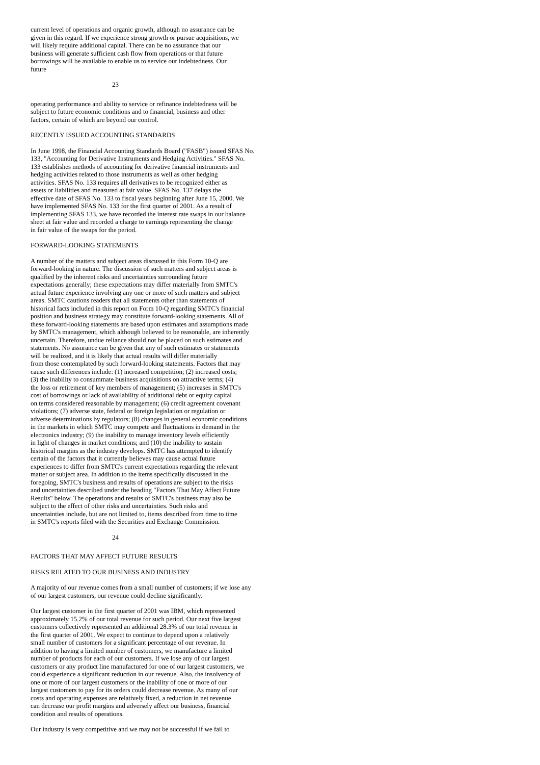current level of operations and organic growth, although no assurance can be given in this regard. If we experience strong growth or pursue acquisitions, we will likely require additional capital. There can be no assurance that our business will generate sufficient cash flow from operations or that future borrowings will be available to enable us to service our indebtedness. Our future
23
operating performance and ability to service or refinance indebtedness will be subject to future economic conditions and to financial, business and other factors, certain of which are beyond our control.
RECENTLY ISSUED ACCOUNTING STANDARDS
In June 1998, the Financial Accounting Standards Board ("FASB") issued SFAS No. 133, "Accounting for Derivative Instruments and Hedging Activities." SFAS No. 133 establishes methods of accounting for derivative financial instruments and hedging activities related to those instruments as well as other hedging activities. SFAS No. 133 requires all derivatives to be recognized either as assets or liabilities and measured at fair value. SFAS No. 137 delays the effective date of SFAS No. 133 to fiscal years beginning after June 15, 2000. We have implemented SFAS No. 133 for the first quarter of 2001. As a result of implementing SFAS 133, we have recorded the interest rate swaps in our balance sheet at fair value and recorded a charge to earnings representing the change in fair value of the swaps for the period.
FORWARD-LOOKING STATEMENTS
A number of the matters and subject areas discussed in this Form 10-Q are forward-looking in nature. The discussion of such matters and subject areas is qualified by the inherent risks and uncertainties surrounding future expectations generally; these expectations may differ materially from SMTC's actual future experience involving any one or more of such matters and subject areas. SMTC cautions readers that all statements other than statements of historical facts included in this report on Form 10-Q regarding SMTC's financial position and business strategy may constitute forward-looking statements. All of these forward-looking statements are based upon estimates and assumptions made by SMTC's management, which although believed to be reasonable, are inherently uncertain. Therefore, undue reliance should not be placed on such estimates and statements. No assurance can be given that any of such estimates or statements will be realized, and it is likely that actual results will differ materially from those contemplated by such forward-looking statements. Factors that may cause such differences include: (1) increased competition; (2) increased costs; (3) the inability to consummate business acquisitions on attractive terms; (4) the loss or retirement of key members of management; (5) increases in SMTC's cost of borrowings or lack of availability of additional debt or equity capital on terms considered reasonable by management; (6) credit agreement covenant violations; (7) adverse state, federal or foreign legislation or regulation or adverse determinations by regulators; (8) changes in general economic conditions in the markets in which SMTC may compete and fluctuations in demand in the electronics industry; (9) the inability to manage inventory levels efficiently in light of changes in market conditions; and (10) the inability to sustain historical margins as the industry develops. SMTC has attempted to identify certain of the factors that it currently believes may cause actual future experiences to differ from SMTC's current expectations regarding the relevant matter or subject area. In addition to the items specifically discussed in the foregoing, SMTC's business and results of operations are subject to the risks and uncertainties described under the heading "Factors That May Affect Future Results" below. The operations and results of SMTC's business may also be subject to the effect of other risks and uncertainties. Such risks and uncertainties include, but are not limited to, items described from time to time in SMTC's reports filed with the Securities and Exchange Commission.
24
FACTORS THAT MAY AFFECT FUTURE RESULTS
RISKS RELATED TO OUR BUSINESS AND INDUSTRY
A majority of our revenue comes from a small number of customers; if we lose any of our largest customers, our revenue could decline significantly.
Our largest customer in the first quarter of 2001 was IBM, which represented approximately 15.2% of our total revenue for such period. Our next five largest customers collectively represented an additional 28.3% of our total revenue in the first quarter of 2001. We expect to continue to depend upon a relatively small number of customers for a significant percentage of our revenue. In addition to having a limited number of customers, we manufacture a limited number of products for each of our customers. If we lose any of our largest customers or any product line manufactured for one of our largest customers, we could experience a significant reduction in our revenue. Also, the insolvency of one or more of our largest customers or the inability of one or more of our largest customers to pay for its orders could decrease revenue. As many of our costs and operating expenses are relatively fixed, a reduction in net revenue can decrease our profit margins and adversely affect our business, financial condition and results of operations.
Our industry is very competitive and we may not be successful if we fail to